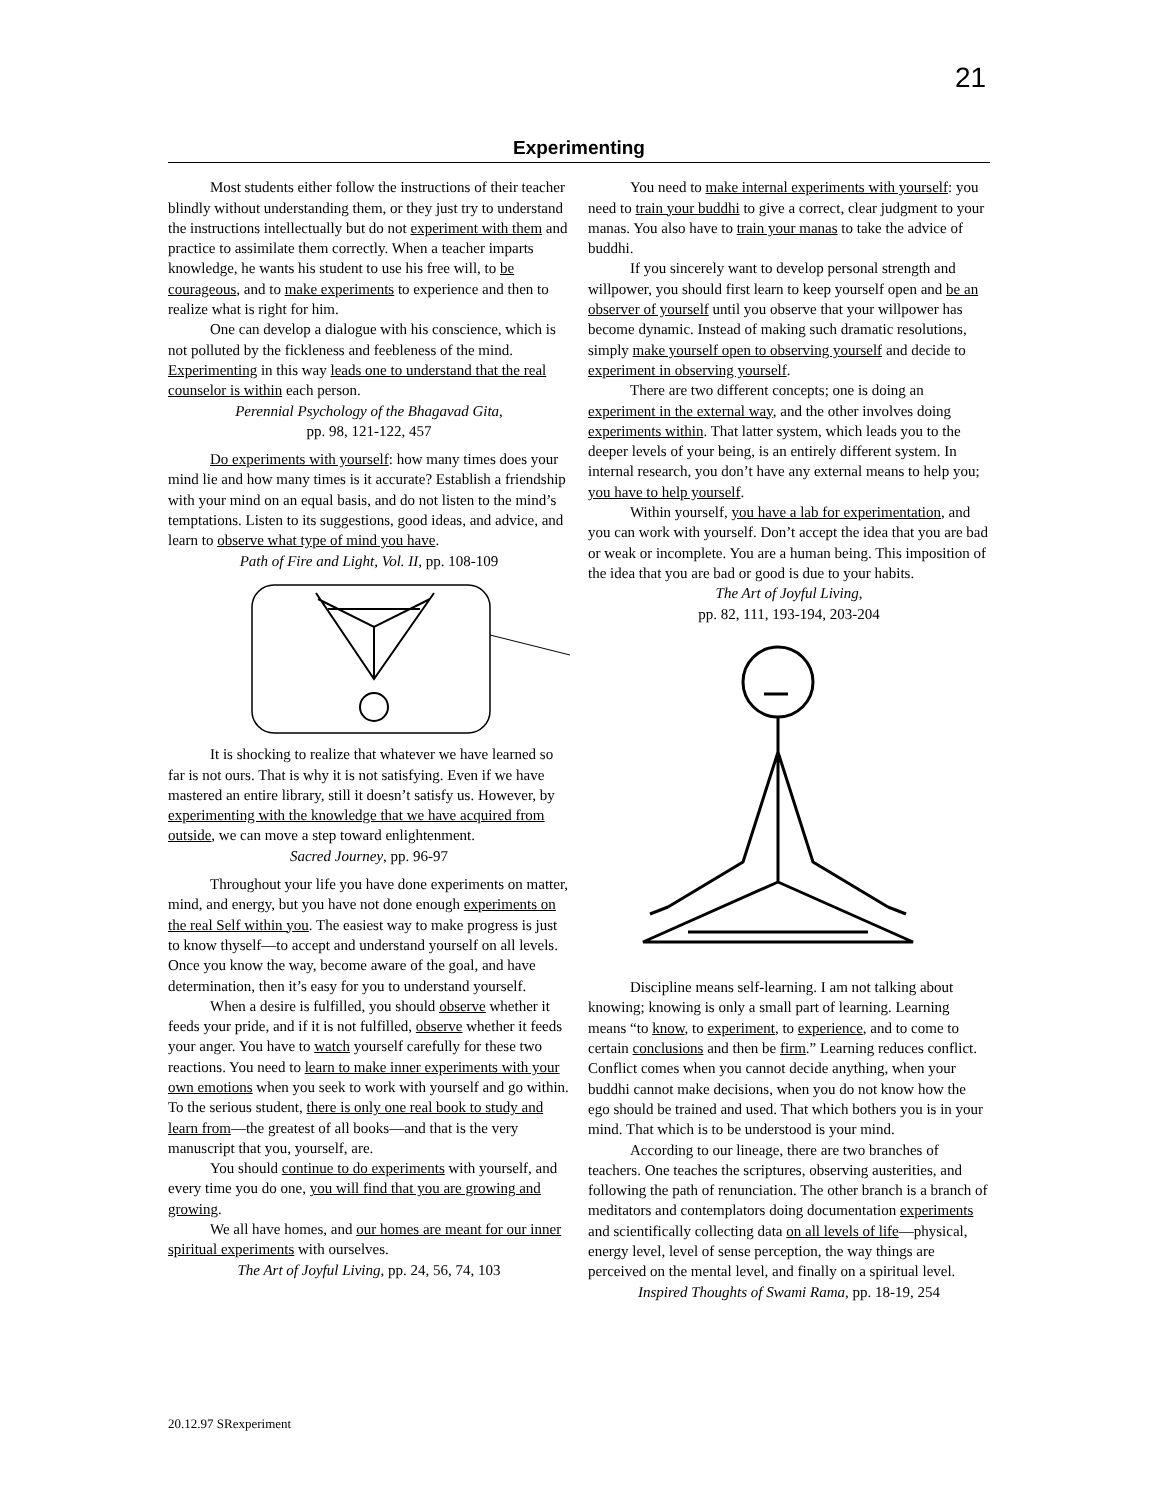21
Experimenting
Most students either follow the instructions of their teacher blindly without understanding them, or they just try to understand the instructions intellectually but do not experiment with them and practice to assimilate them correctly. When a teacher imparts knowledge, he wants his student to use his free will, to be courageous, and to make experiments to experience and then to realize what is right for him.
One can develop a dialogue with his conscience, which is not polluted by the fickleness and feebleness of the mind. Experimenting in this way leads one to understand that the real counselor is within each person.
Perennial Psychology of the Bhagavad Gita,
pp. 98, 121-122, 457
Do experiments with yourself: how many times does your mind lie and how many times is it accurate? Establish a friendship with your mind on an equal basis, and do not listen to the mind’s temptations. Listen to its suggestions, good ideas, and advice, and learn to observe what type of mind you have.
Path of Fire and Light, Vol. II, pp. 108-109
It is shocking to realize that whatever we have learned so far is not ours. That is why it is not satisfying. Even if we have mastered an entire library, still it doesn’t satisfy us. However, by experimenting with the knowledge that we have acquired from outside, we can move a step toward enlightenment.
Sacred Journey, pp. 96-97
Throughout your life you have done experiments on matter, mind, and energy, but you have not done enough experiments on the real Self within you. The easiest way to make progress is just to know thyself—to accept and understand yourself on all levels. Once you know the way, become aware of the goal, and have determination, then it’s easy for you to understand yourself.
When a desire is fulfilled, you should observe whether it feeds your pride, and if it is not fulfilled, observe whether it feeds your anger. You have to watch yourself carefully for these two reactions. You need to learn to make inner experiments with your own emotions when you seek to work with yourself and go within. To the serious student, there is only one real book to study and learn from—the greatest of all books—and that is the very manuscript that you, yourself, are.
You should continue to do experiments with yourself, and every time you do one, you will find that you are growing and growing.
We all have homes, and our homes are meant for our inner spiritual experiments with ourselves.
The Art of Joyful Living, pp. 24, 56, 74, 103
You need to make internal experiments with yourself: you need to train your buddhi to give a correct, clear judgment to your manas. You also have to train your manas to take the advice of buddhi.
If you sincerely want to develop personal strength and willpower, you should first learn to keep yourself open and be an observer of yourself until you observe that your willpower has become dynamic. Instead of making such dramatic resolutions, simply make yourself open to observing yourself and decide to experiment in observing yourself.
There are two different concepts; one is doing an experiment in the external way, and the other involves doing experiments within. That latter system, which leads you to the deeper levels of your being, is an entirely different system. In internal research, you don’t have any external means to help you; you have to help yourself.
Within yourself, you have a lab for experimentation, and you can work with yourself. Don’t accept the idea that you are bad or weak or incomplete. You are a human being. This imposition of the idea that you are bad or good is due to your habits.
The Art of Joyful Living,
pp. 82, 111, 193-194, 203-204
Discipline means self-learning. I am not talking about knowing; knowing is only a small part of learning. Learning means “to know, to experiment, to experience, and to come to certain conclusions and then be firm.” Learning reduces conflict. Conflict comes when you cannot decide anything, when your buddhi cannot make decisions, when you do not know how the ego should be trained and used. That which bothers you is in your mind. That which is to be understood is your mind.
According to our lineage, there are two branches of teachers. One teaches the scriptures, observing austerities, and following the path of renunciation. The other branch is a branch of meditators and contemplators doing documentation experiments and scientifically collecting data on all levels of life—physical, energy level, level of sense perception, the way things are perceived on the mental level, and finally on a spiritual level.
Inspired Thoughts of Swami Rama, pp. 18-19, 254
20.12.97 SRexperiment